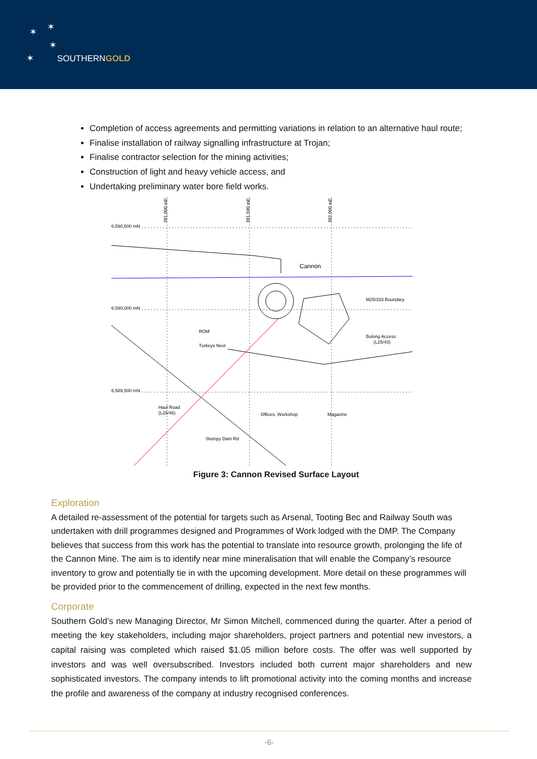✶ ✶
✶
✶ SOUTHERNGOLD
Completion of access agreements and permitting variations in relation to an alternative haul route;
Finalise installation of railway signalling infrastructure at Trojan;
Finalise contractor selection for the mining activities;
Construction of light and heavy vehicle access, and
Undertaking preliminary water bore field works.
6,590,500 mN
6,590,000 mN
6,589,500 mN
381,000 mE
381,500 mE
382,000 mE
Cannon
M25/333 Boundary
ROM
Turkeys Nest
Bulong Access
(L25/43)
Haul Road
(L25/48)
Offices, Workshop
Magazine
Stumpy Dam Rd
Figure 3: Cannon Revised Surface Layout
Exploration
A detailed re-assessment of the potential for targets such as Arsenal, Tooting Bec and Railway South was undertaken with drill programmes designed and Programmes of Work lodged with the DMP. The Company believes that success from this work has the potential to translate into resource growth, prolonging the life of the Cannon Mine. The aim is to identify near mine mineralisation that will enable the Company’s resource inventory to grow and potentially tie in with the upcoming development. More detail on these programmes will be provided prior to the commencement of drilling, expected in the next few months.
Corporate
Southern Gold’s new Managing Director, Mr Simon Mitchell, commenced during the quarter. After a period of meeting the key stakeholders, including major shareholders, project partners and potential new investors, a capital raising was completed which raised $1.05 million before costs. The offer was well supported by investors and was well oversubscribed. Investors included both current major shareholders and new sophisticated investors. The company intends to lift promotional activity into the coming months and increase the profile and awareness of the company at industry recognised conferences.
-6-